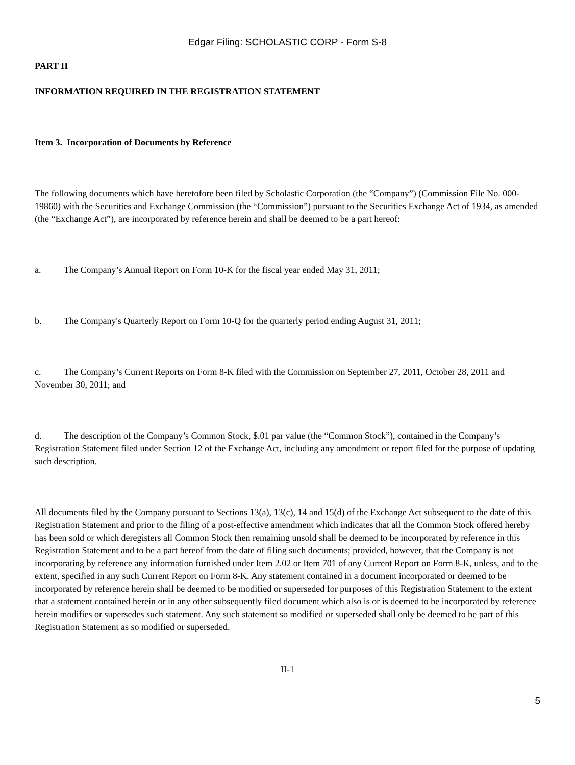Edgar Filing: SCHOLASTIC CORP - Form S-8
PART II
INFORMATION REQUIRED IN THE REGISTRATION STATEMENT
Item 3. Incorporation of Documents by Reference
The following documents which have heretofore been filed by Scholastic Corporation (the “Company”) (Commission File No. 000-19860) with the Securities and Exchange Commission (the “Commission”) pursuant to the Securities Exchange Act of 1934, as amended (the “Exchange Act”), are incorporated by reference herein and shall be deemed to be a part hereof:
a. The Company’s Annual Report on Form 10-K for the fiscal year ended May 31, 2011;
b. The Company's Quarterly Report on Form 10-Q for the quarterly period ending August 31, 2011;
c. The Company’s Current Reports on Form 8-K filed with the Commission on September 27, 2011, October 28, 2011 and November 30, 2011; and
d. The description of the Company’s Common Stock, $.01 par value (the “Common Stock”), contained in the Company’s Registration Statement filed under Section 12 of the Exchange Act, including any amendment or report filed for the purpose of updating such description.
All documents filed by the Company pursuant to Sections 13(a), 13(c), 14 and 15(d) of the Exchange Act subsequent to the date of this Registration Statement and prior to the filing of a post-effective amendment which indicates that all the Common Stock offered hereby has been sold or which deregisters all Common Stock then remaining unsold shall be deemed to be incorporated by reference in this Registration Statement and to be a part hereof from the date of filing such documents; provided, however, that the Company is not incorporating by reference any information furnished under Item 2.02 or Item 701 of any Current Report on Form 8-K, unless, and to the extent, specified in any such Current Report on Form 8-K. Any statement contained in a document incorporated or deemed to be incorporated by reference herein shall be deemed to be modified or superseded for purposes of this Registration Statement to the extent that a statement contained herein or in any other subsequently filed document which also is or is deemed to be incorporated by reference herein modifies or supersedes such statement. Any such statement so modified or superseded shall only be deemed to be part of this Registration Statement as so modified or superseded.
II-1
5